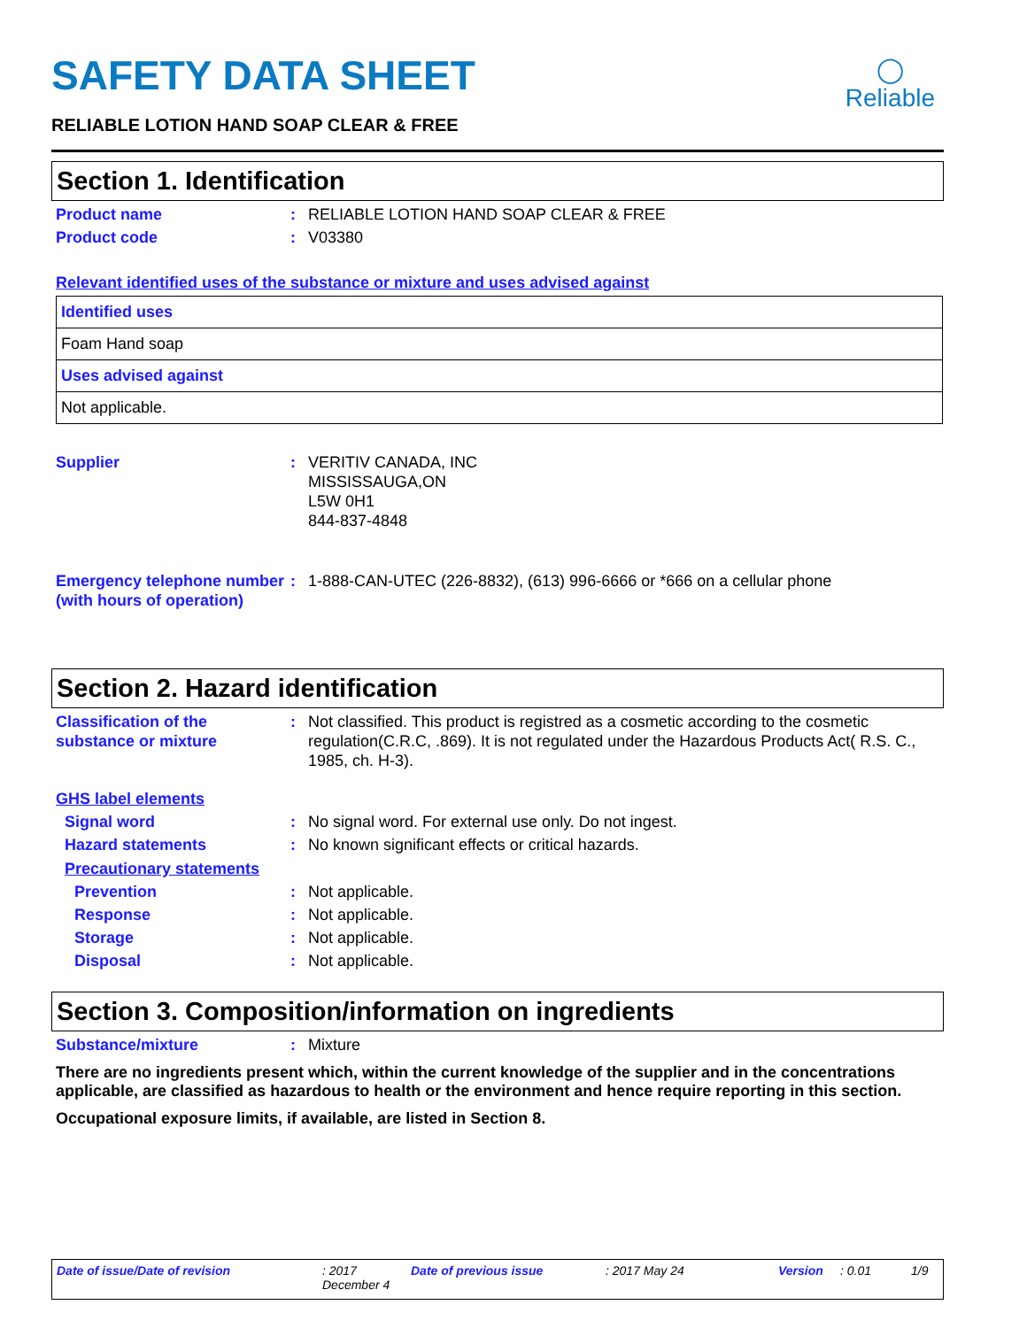◯
Reliable
SAFETY DATA SHEET
RELIABLE LOTION HAND SOAP CLEAR & FREE
Section 1. Identification
Product name : RELIABLE LOTION HAND SOAP CLEAR & FREE
Product code : V03380
Relevant identified uses of the substance or mixture and uses advised against
| Identified uses |
| Foam Hand soap |
| Uses advised against |
| Not applicable. |
Supplier : VERITIV CANADA, INC
MISSISSAUGA,ON
L5W 0H1
844-837-4848
Emergency telephone number (with hours of operation)
: 1-888-CAN-UTEC (226-8832), (613) 996-6666 or *666 on a cellular phone
Section 2. Hazard identification
Classification of the substance or mixture
: Not classified. This product is registred as a cosmetic according to the cosmetic regulation(C.R.C, .869). It is not regulated under the Hazardous Products Act( R.S. C., 1985, ch. H-3).
GHS label elements
Signal word : No signal word. For external use only. Do not ingest.
Hazard statements : No known significant effects or critical hazards.
Precautionary statements
Prevention : Not applicable.
Response : Not applicable.
Storage : Not applicable.
Disposal : Not applicable.
Section 3. Composition/information on ingredients
Substance/mixture : Mixture
There are no ingredients present which, within the current knowledge of the supplier and in the concentrations applicable, are classified as hazardous to health or the environment and hence require reporting in this section.
Occupational exposure limits, if available, are listed in Section 8.
Date of issue/Date of revision: 2017 December 4 Date of previous issue: 2017 May 24 Version: 0.01 1/9